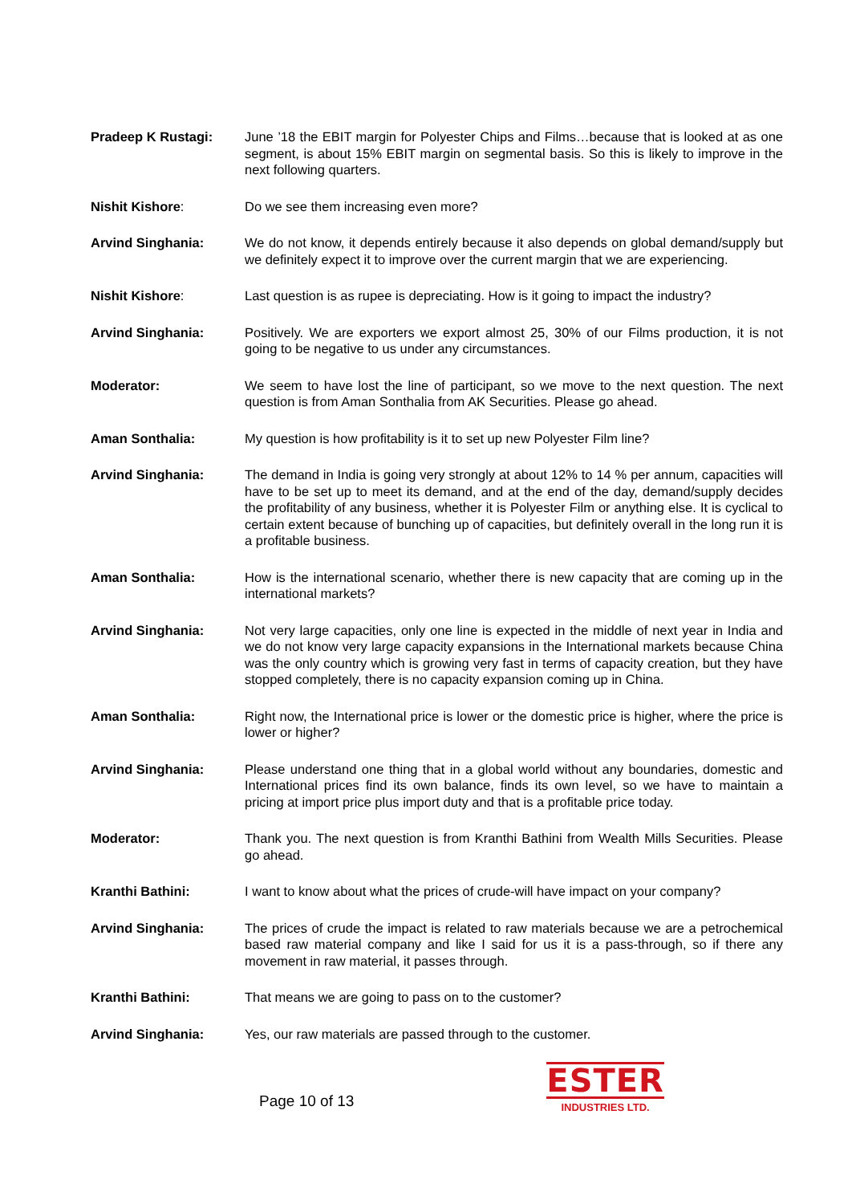Pradeep K Rustagi: June ’18 the EBIT margin for Polyester Chips and Films…because that is looked at as one segment, is about 15% EBIT margin on segmental basis. So this is likely to improve in the next following quarters.
Nishit Kishore: Do we see them increasing even more?
Arvind Singhania: We do not know, it depends entirely because it also depends on global demand/supply but we definitely expect it to improve over the current margin that we are experiencing.
Nishit Kishore: Last question is as rupee is depreciating. How is it going to impact the industry?
Arvind Singhania: Positively. We are exporters we export almost 25, 30% of our Films production, it is not going to be negative to us under any circumstances.
Moderator: We seem to have lost the line of participant, so we move to the next question. The next question is from Aman Sonthalia from AK Securities. Please go ahead.
Aman Sonthalia: My question is how profitability is it to set up new Polyester Film line?
Arvind Singhania: The demand in India is going very strongly at about 12% to 14 % per annum, capacities will have to be set up to meet its demand, and at the end of the day, demand/supply decides the profitability of any business, whether it is Polyester Film or anything else. It is cyclical to certain extent because of bunching up of capacities, but definitely overall in the long run it is a profitable business.
Aman Sonthalia: How is the international scenario, whether there is new capacity that are coming up in the international markets?
Arvind Singhania: Not very large capacities, only one line is expected in the middle of next year in India and we do not know very large capacity expansions in the International markets because China was the only country which is growing very fast in terms of capacity creation, but they have stopped completely, there is no capacity expansion coming up in China.
Aman Sonthalia: Right now, the International price is lower or the domestic price is higher, where the price is lower or higher?
Arvind Singhania: Please understand one thing that in a global world without any boundaries, domestic and International prices find its own balance, finds its own level, so we have to maintain a pricing at import price plus import duty and that is a profitable price today.
Moderator: Thank you. The next question is from Kranthi Bathini from Wealth Mills Securities. Please go ahead.
Kranthi Bathini: I want to know about what the prices of crude-will have impact on your company?
Arvind Singhania: The prices of crude the impact is related to raw materials because we are a petrochemical based raw material company and like I said for us it is a pass-through, so if there any movement in raw material, it passes through.
Kranthi Bathini: That means we are going to pass on to the customer?
Arvind Singhania: Yes, our raw materials are passed through to the customer.
Page 10 of 13
ESTER
INDUSTRIES LTD.